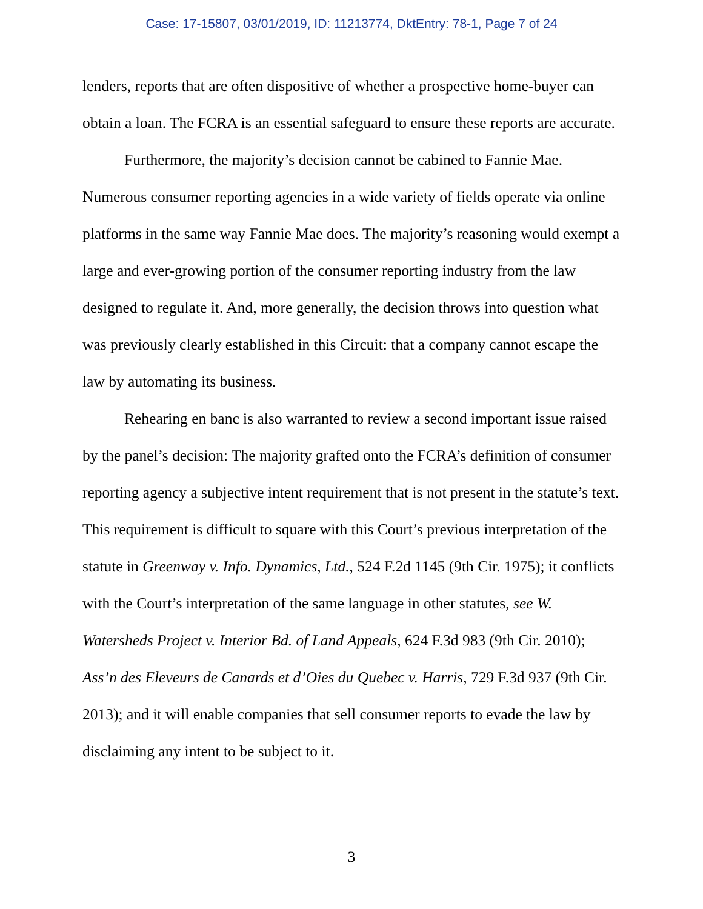Case: 17-15807, 03/01/2019, ID: 11213774, DktEntry: 78-1, Page 7 of 24
lenders, reports that are often dispositive of whether a prospective home-buyer can obtain a loan. The FCRA is an essential safeguard to ensure these reports are accurate.
Furthermore, the majority’s decision cannot be cabined to Fannie Mae. Numerous consumer reporting agencies in a wide variety of fields operate via online platforms in the same way Fannie Mae does. The majority’s reasoning would exempt a large and ever-growing portion of the consumer reporting industry from the law designed to regulate it. And, more generally, the decision throws into question what was previously clearly established in this Circuit: that a company cannot escape the law by automating its business.
Rehearing en banc is also warranted to review a second important issue raised by the panel’s decision: The majority grafted onto the FCRA’s definition of consumer reporting agency a subjective intent requirement that is not present in the statute’s text. This requirement is difficult to square with this Court’s previous interpretation of the statute in Greenway v. Info. Dynamics, Ltd., 524 F.2d 1145 (9th Cir. 1975); it conflicts with the Court’s interpretation of the same language in other statutes, see W. Watersheds Project v. Interior Bd. of Land Appeals, 624 F.3d 983 (9th Cir. 2010); Ass’n des Eleveurs de Canards et d’Oies du Quebec v. Harris, 729 F.3d 937 (9th Cir. 2013); and it will enable companies that sell consumer reports to evade the law by disclaiming any intent to be subject to it.
3